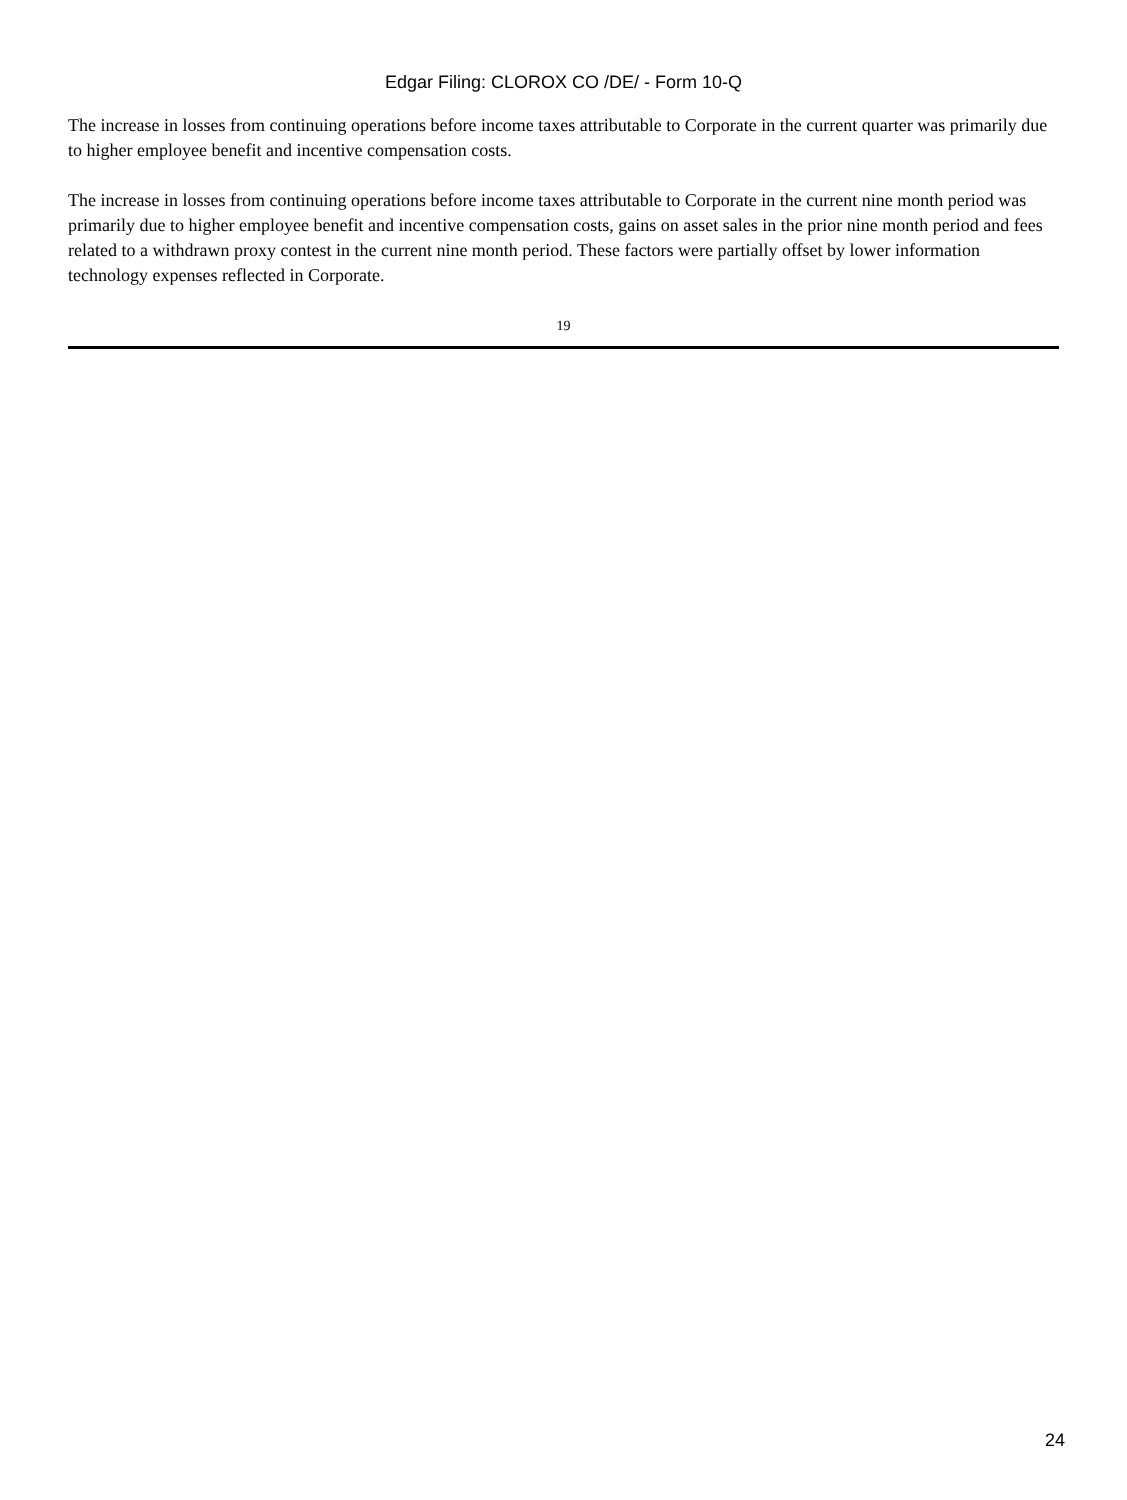Edgar Filing: CLOROX CO /DE/ - Form 10-Q
The increase in losses from continuing operations before income taxes attributable to Corporate in the current quarter was primarily due to higher employee benefit and incentive compensation costs.
The increase in losses from continuing operations before income taxes attributable to Corporate in the current nine month period was primarily due to higher employee benefit and incentive compensation costs, gains on asset sales in the prior nine month period and fees related to a withdrawn proxy contest in the current nine month period. These factors were partially offset by lower information technology expenses reflected in Corporate.
19
24